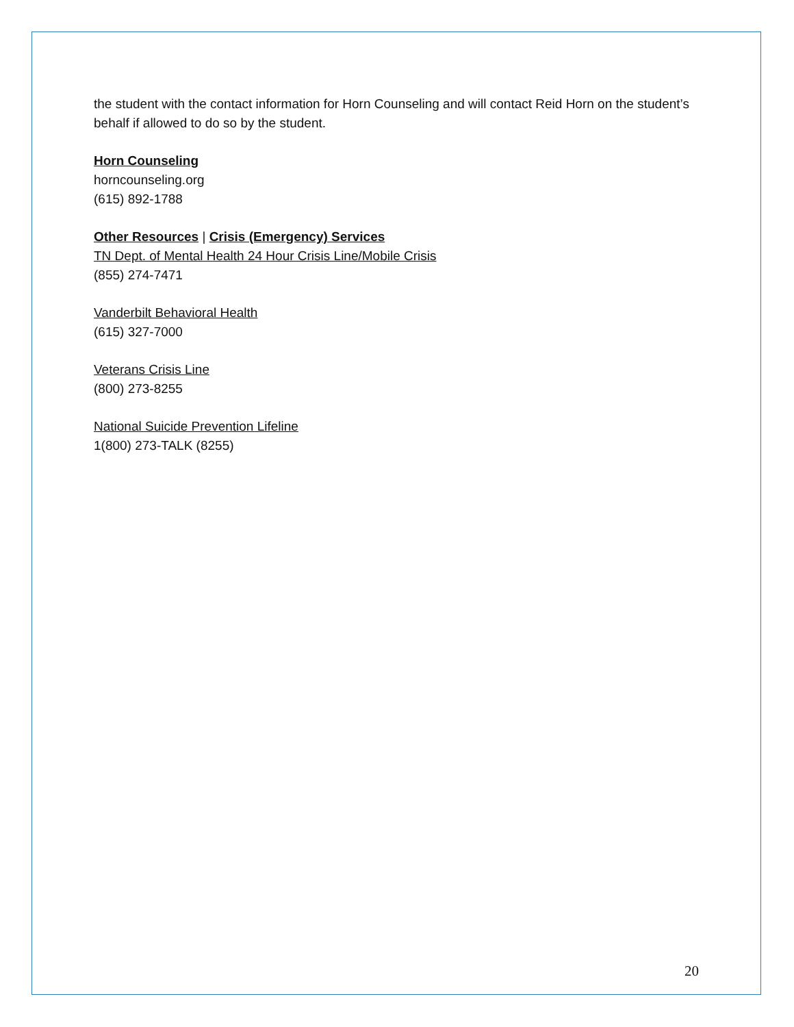the student with the contact information for Horn Counseling and will contact Reid Horn on the student’s behalf if allowed to do so by the student.
Horn Counseling
horncounseling.org
(615) 892-1788
Other Resources | Crisis (Emergency) Services
TN Dept. of Mental Health 24 Hour Crisis Line/Mobile Crisis
(855) 274-7471
Vanderbilt Behavioral Health
(615) 327-7000
Veterans Crisis Line
(800) 273-8255
National Suicide Prevention Lifeline
1(800) 273-TALK (8255)
20